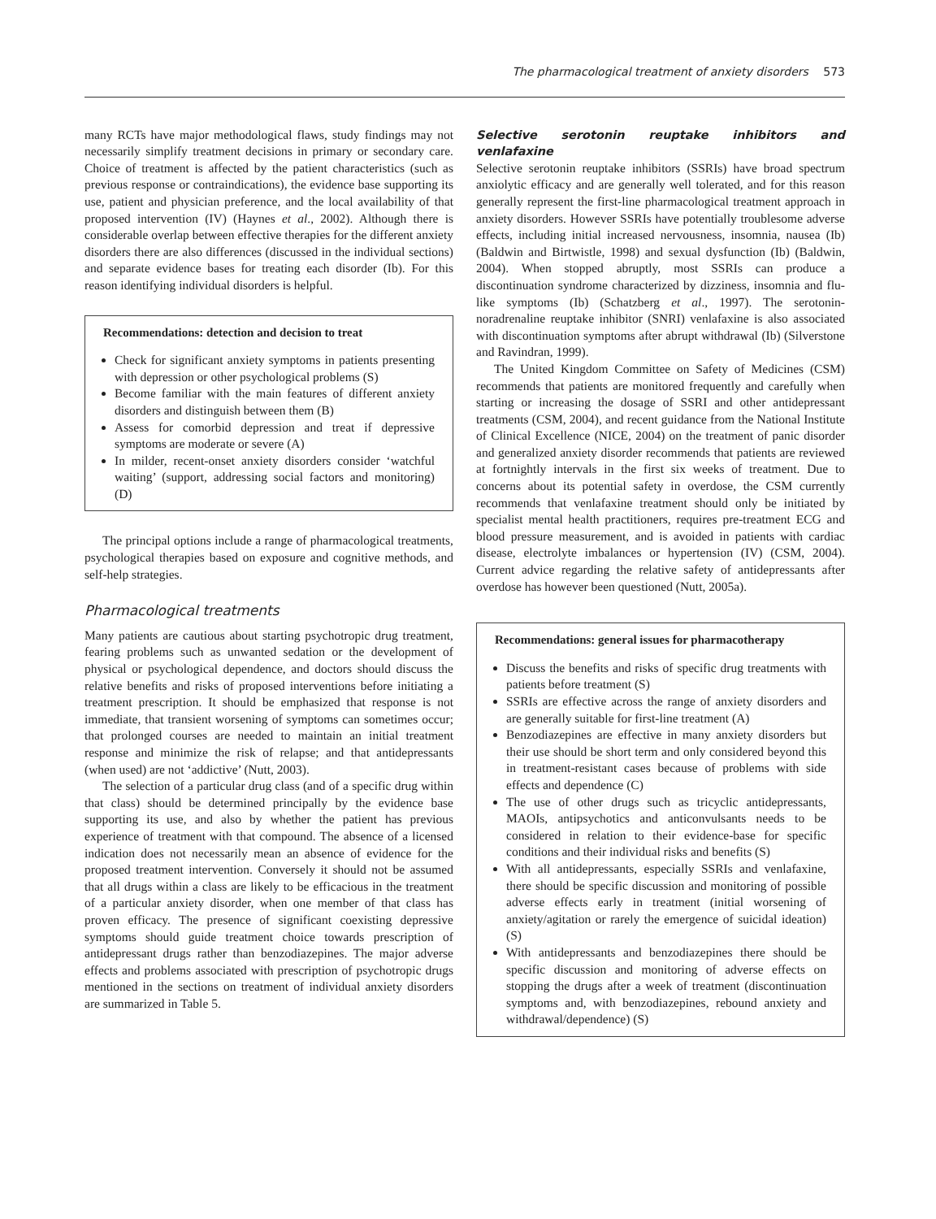The pharmacological treatment of anxiety disorders 573
many RCTs have major methodological flaws, study findings may not necessarily simplify treatment decisions in primary or secondary care. Choice of treatment is affected by the patient characteristics (such as previous response or contraindications), the evidence base supporting its use, patient and physician preference, and the local availability of that proposed intervention (IV) (Haynes et al., 2002). Although there is considerable overlap between effective therapies for the different anxiety disorders there are also differences (discussed in the individual sections) and separate evidence bases for treating each disorder (Ib). For this reason identifying individual disorders is helpful.
Recommendations: detection and decision to treat
Check for significant anxiety symptoms in patients presenting with depression or other psychological problems (S)
Become familiar with the main features of different anxiety disorders and distinguish between them (B)
Assess for comorbid depression and treat if depressive symptoms are moderate or severe (A)
In milder, recent-onset anxiety disorders consider ‘watchful waiting’ (support, addressing social factors and monitoring) (D)
The principal options include a range of pharmacological treatments, psychological therapies based on exposure and cognitive methods, and self-help strategies.
Pharmacological treatments
Many patients are cautious about starting psychotropic drug treatment, fearing problems such as unwanted sedation or the development of physical or psychological dependence, and doctors should discuss the relative benefits and risks of proposed interventions before initiating a treatment prescription. It should be emphasized that response is not immediate, that transient worsening of symptoms can sometimes occur; that prolonged courses are needed to maintain an initial treatment response and minimize the risk of relapse; and that antidepressants (when used) are not ‘addictive’ (Nutt, 2003).
The selection of a particular drug class (and of a specific drug within that class) should be determined principally by the evidence base supporting its use, and also by whether the patient has previous experience of treatment with that compound. The absence of a licensed indication does not necessarily mean an absence of evidence for the proposed treatment intervention. Conversely it should not be assumed that all drugs within a class are likely to be efficacious in the treatment of a particular anxiety disorder, when one member of that class has proven efficacy. The presence of significant coexisting depressive symptoms should guide treatment choice towards prescription of antidepressant drugs rather than benzodiazepines. The major adverse effects and problems associated with prescription of psychotropic drugs mentioned in the sections on treatment of individual anxiety disorders are summarized in Table 5.
Selective serotonin reuptake inhibitors and venlafaxine
Selective serotonin reuptake inhibitors (SSRIs) have broad spectrum anxiolytic efficacy and are generally well tolerated, and for this reason generally represent the first-line pharmacological treatment approach in anxiety disorders. However SSRIs have potentially troublesome adverse effects, including initial increased nervousness, insomnia, nausea (Ib) (Baldwin and Birtwistle, 1998) and sexual dysfunction (Ib) (Baldwin, 2004). When stopped abruptly, most SSRIs can produce a discontinuation syndrome characterized by dizziness, insomnia and flu-like symptoms (Ib) (Schatzberg et al., 1997). The serotonin-noradrenaline reuptake inhibitor (SNRI) venlafaxine is also associated with discontinuation symptoms after abrupt withdrawal (Ib) (Silverstone and Ravindran, 1999).
The United Kingdom Committee on Safety of Medicines (CSM) recommends that patients are monitored frequently and carefully when starting or increasing the dosage of SSRI and other antidepressant treatments (CSM, 2004), and recent guidance from the National Institute of Clinical Excellence (NICE, 2004) on the treatment of panic disorder and generalized anxiety disorder recommends that patients are reviewed at fortnightly intervals in the first six weeks of treatment. Due to concerns about its potential safety in overdose, the CSM currently recommends that venlafaxine treatment should only be initiated by specialist mental health practitioners, requires pre-treatment ECG and blood pressure measurement, and is avoided in patients with cardiac disease, electrolyte imbalances or hypertension (IV) (CSM, 2004). Current advice regarding the relative safety of antidepressants after overdose has however been questioned (Nutt, 2005a).
Recommendations: general issues for pharmacotherapy
Discuss the benefits and risks of specific drug treatments with patients before treatment (S)
SSRIs are effective across the range of anxiety disorders and are generally suitable for first-line treatment (A)
Benzodiazepines are effective in many anxiety disorders but their use should be short term and only considered beyond this in treatment-resistant cases because of problems with side effects and dependence (C)
The use of other drugs such as tricyclic antidepressants, MAOIs, antipsychotics and anticonvulsants needs to be considered in relation to their evidence-base for specific conditions and their individual risks and benefits (S)
With all antidepressants, especially SSRIs and venlafaxine, there should be specific discussion and monitoring of possible adverse effects early in treatment (initial worsening of anxiety/agitation or rarely the emergence of suicidal ideation) (S)
With antidepressants and benzodiazepines there should be specific discussion and monitoring of adverse effects on stopping the drugs after a week of treatment (discontinuation symptoms and, with benzodiazepines, rebound anxiety and withdrawal/dependence) (S)